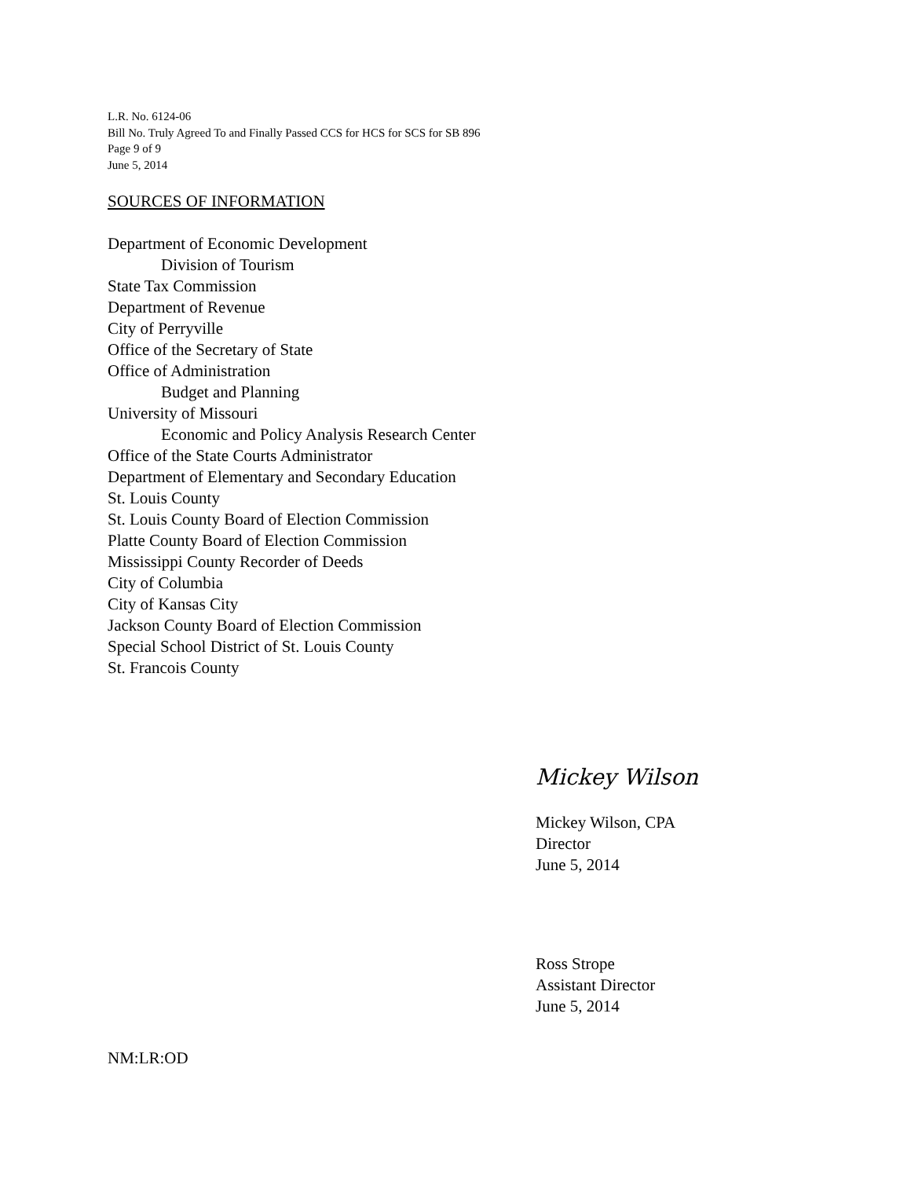L.R. No. 6124-06
Bill No. Truly Agreed To and Finally Passed CCS for HCS for SCS for SB 896
Page 9 of 9
June 5, 2014
SOURCES OF INFORMATION
Department of Economic Development
Division of Tourism
State Tax Commission
Department of Revenue
City of Perryville
Office of the Secretary of State
Office of Administration
Budget and Planning
University of Missouri
Economic and Policy Analysis Research Center
Office of the State Courts Administrator
Department of Elementary and Secondary Education
St. Louis County
St. Louis County Board of Election Commission
Platte County Board of Election Commission
Mississippi County Recorder of Deeds
City of Columbia
City of Kansas City
Jackson County Board of Election Commission
Special School District of St. Louis County
St. Francois County
Mickey Wilson
Mickey Wilson, CPA
Director
June 5, 2014
Ross Strope
Assistant Director
June 5, 2014
NM:LR:OD